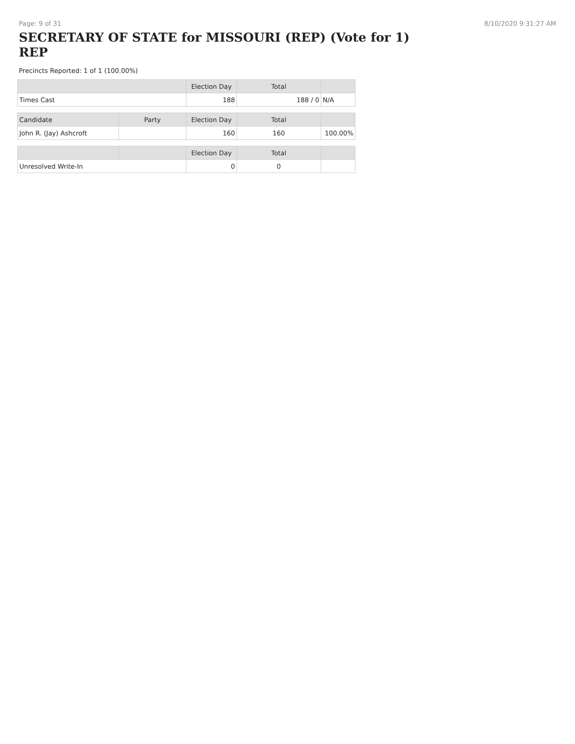Page: 9 of 31 8/10/2020 9:31:27 AM
SECRETARY OF STATE for MISSOURI (REP) (Vote for 1) REP
Precincts Reported: 1 of 1 (100.00%)
| | | Election Day | Total | |
| --- | --- | --- | --- | --- |
| Times Cast | | 188 | 188 / 0 | N/A |
| Candidate | Party | Election Day | Total | |
| John R. (Jay) Ashcroft | | 160 | 160 | 100.00% |
| | | Election Day | Total | |
| Unresolved Write-In | | 0 | 0 | |